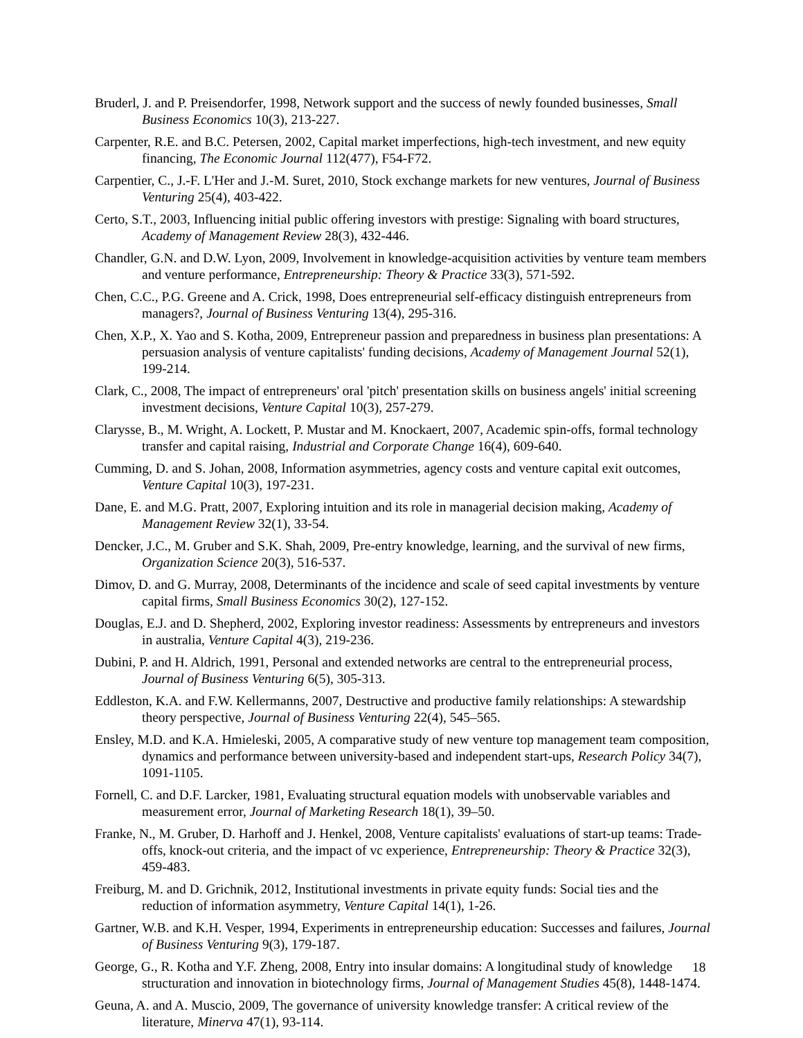Bruderl, J. and P. Preisendorfer, 1998, Network support and the success of newly founded businesses, Small Business Economics 10(3), 213-227.
Carpenter, R.E. and B.C. Petersen, 2002, Capital market imperfections, high-tech investment, and new equity financing, The Economic Journal 112(477), F54-F72.
Carpentier, C., J.-F. L'Her and J.-M. Suret, 2010, Stock exchange markets for new ventures, Journal of Business Venturing 25(4), 403-422.
Certo, S.T., 2003, Influencing initial public offering investors with prestige: Signaling with board structures, Academy of Management Review 28(3), 432-446.
Chandler, G.N. and D.W. Lyon, 2009, Involvement in knowledge-acquisition activities by venture team members and venture performance, Entrepreneurship: Theory & Practice 33(3), 571-592.
Chen, C.C., P.G. Greene and A. Crick, 1998, Does entrepreneurial self-efficacy distinguish entrepreneurs from managers?, Journal of Business Venturing 13(4), 295-316.
Chen, X.P., X. Yao and S. Kotha, 2009, Entrepreneur passion and preparedness in business plan presentations: A persuasion analysis of venture capitalists' funding decisions, Academy of Management Journal 52(1), 199-214.
Clark, C., 2008, The impact of entrepreneurs' oral 'pitch' presentation skills on business angels' initial screening investment decisions, Venture Capital 10(3), 257-279.
Clarysse, B., M. Wright, A. Lockett, P. Mustar and M. Knockaert, 2007, Academic spin-offs, formal technology transfer and capital raising, Industrial and Corporate Change 16(4), 609-640.
Cumming, D. and S. Johan, 2008, Information asymmetries, agency costs and venture capital exit outcomes, Venture Capital 10(3), 197-231.
Dane, E. and M.G. Pratt, 2007, Exploring intuition and its role in managerial decision making, Academy of Management Review 32(1), 33-54.
Dencker, J.C., M. Gruber and S.K. Shah, 2009, Pre-entry knowledge, learning, and the survival of new firms, Organization Science 20(3), 516-537.
Dimov, D. and G. Murray, 2008, Determinants of the incidence and scale of seed capital investments by venture capital firms, Small Business Economics 30(2), 127-152.
Douglas, E.J. and D. Shepherd, 2002, Exploring investor readiness: Assessments by entrepreneurs and investors in australia, Venture Capital 4(3), 219-236.
Dubini, P. and H. Aldrich, 1991, Personal and extended networks are central to the entrepreneurial process, Journal of Business Venturing 6(5), 305-313.
Eddleston, K.A. and F.W. Kellermanns, 2007, Destructive and productive family relationships: A stewardship theory perspective, Journal of Business Venturing 22(4), 545–565.
Ensley, M.D. and K.A. Hmieleski, 2005, A comparative study of new venture top management team composition, dynamics and performance between university-based and independent start-ups, Research Policy 34(7), 1091-1105.
Fornell, C. and D.F. Larcker, 1981, Evaluating structural equation models with unobservable variables and measurement error, Journal of Marketing Research 18(1), 39–50.
Franke, N., M. Gruber, D. Harhoff and J. Henkel, 2008, Venture capitalists' evaluations of start-up teams: Trade-offs, knock-out criteria, and the impact of vc experience, Entrepreneurship: Theory & Practice 32(3), 459-483.
Freiburg, M. and D. Grichnik, 2012, Institutional investments in private equity funds: Social ties and the reduction of information asymmetry, Venture Capital 14(1), 1-26.
Gartner, W.B. and K.H. Vesper, 1994, Experiments in entrepreneurship education: Successes and failures, Journal of Business Venturing 9(3), 179-187.
George, G., R. Kotha and Y.F. Zheng, 2008, Entry into insular domains: A longitudinal study of knowledge structuration and innovation in biotechnology firms, Journal of Management Studies 45(8), 1448-1474.
Geuna, A. and A. Muscio, 2009, The governance of university knowledge transfer: A critical review of the literature, Minerva 47(1), 93-114.
18